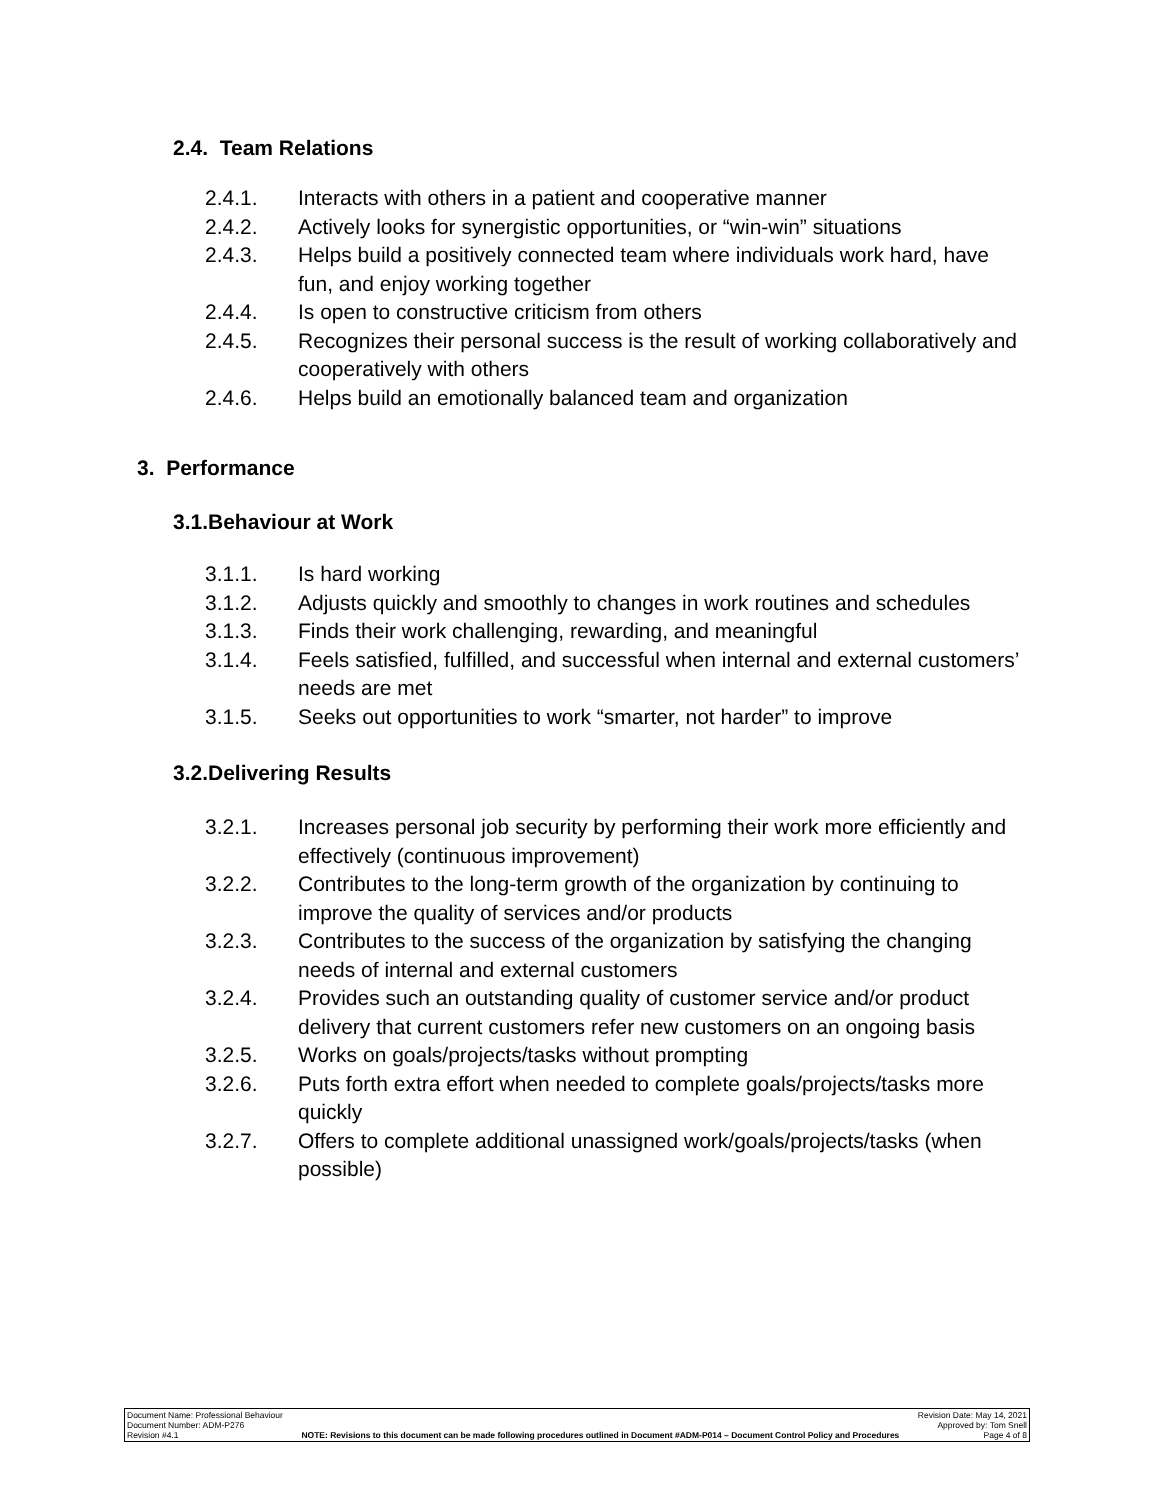2.4. Team Relations
2.4.1. Interacts with others in a patient and cooperative manner
2.4.2. Actively looks for synergistic opportunities, or “win-win” situations
2.4.3. Helps build a positively connected team where individuals work hard, have fun, and enjoy working together
2.4.4. Is open to constructive criticism from others
2.4.5. Recognizes their personal success is the result of working collaboratively and cooperatively with others
2.4.6. Helps build an emotionally balanced team and organization
3. Performance
3.1.Behaviour at Work
3.1.1. Is hard working
3.1.2. Adjusts quickly and smoothly to changes in work routines and schedules
3.1.3. Finds their work challenging, rewarding, and meaningful
3.1.4. Feels satisfied, fulfilled, and successful when internal and external customers’ needs are met
3.1.5. Seeks out opportunities to work “smarter, not harder” to improve
3.2.Delivering Results
3.2.1. Increases personal job security by performing their work more efficiently and effectively (continuous improvement)
3.2.2. Contributes to the long-term growth of the organization by continuing to improve the quality of services and/or products
3.2.3. Contributes to the success of the organization by satisfying the changing needs of internal and external customers
3.2.4. Provides such an outstanding quality of customer service and/or product delivery that current customers refer new customers on an ongoing basis
3.2.5. Works on goals/projects/tasks without prompting
3.2.6. Puts forth extra effort when needed to complete goals/projects/tasks more quickly
3.2.7. Offers to complete additional unassigned work/goals/projects/tasks (when possible)
Document Name: Professional Behaviour
Document Number: ADM-P276
Revision #4.1
NOTE: Revisions to this document can be made following procedures outlined in Document #ADM-P014 – Document Control Policy and Procedures
Revision Date: May 14, 2021
Approved by: Tom Snell
Page 4 of 8